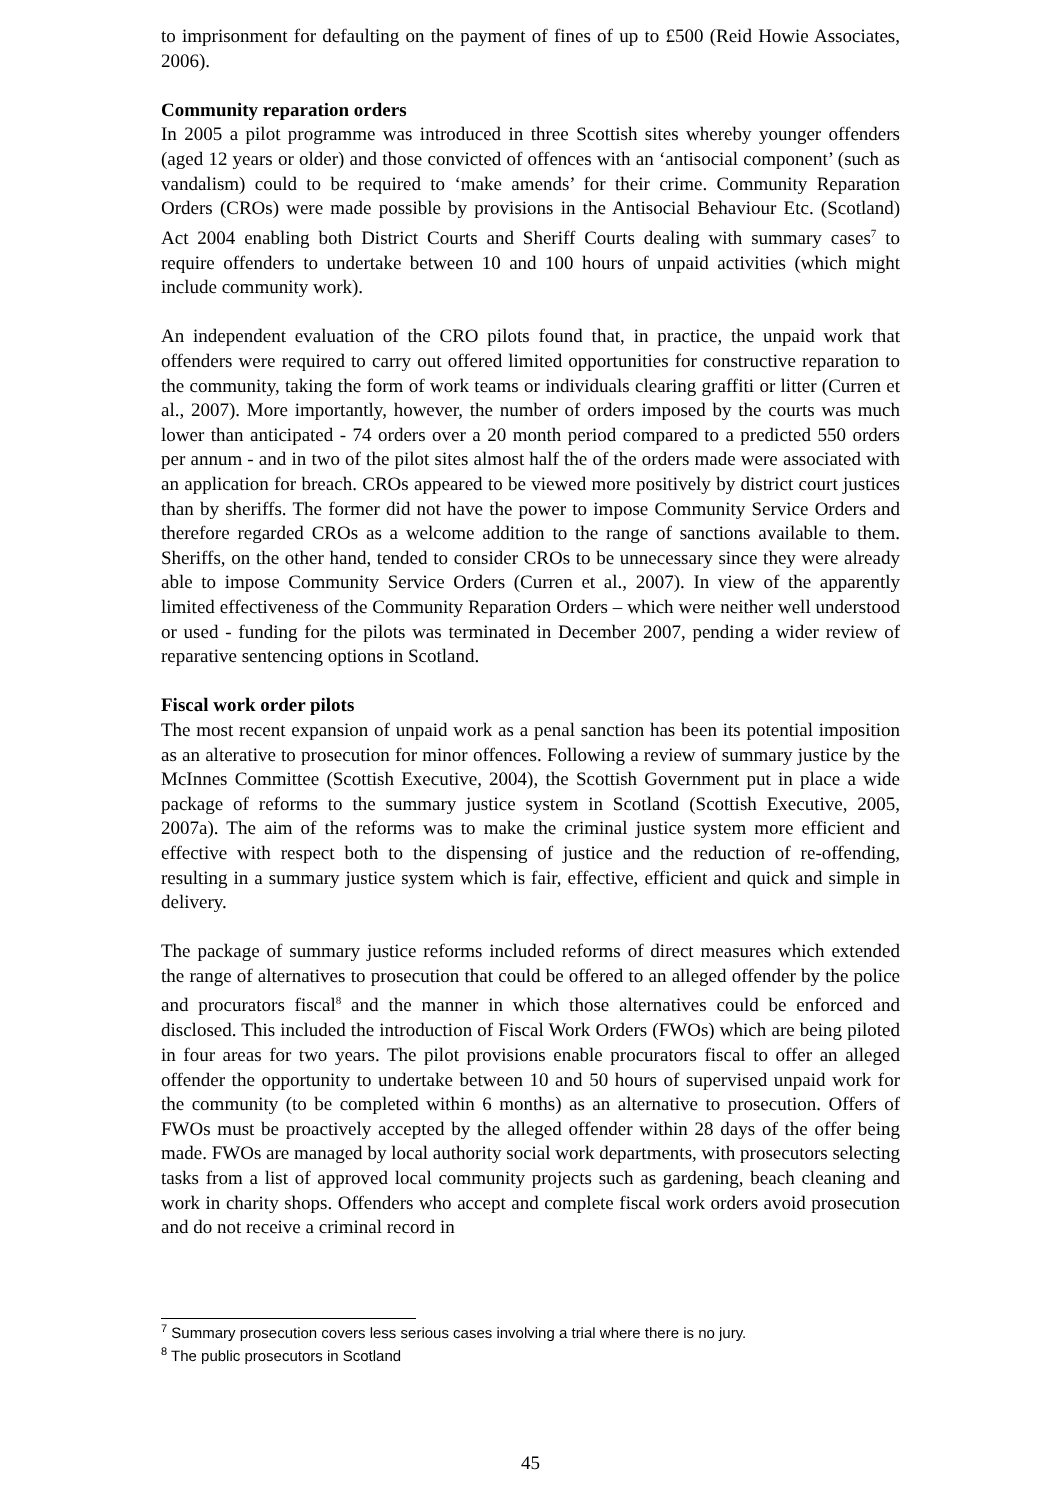to imprisonment for defaulting on the payment of fines of up to £500 (Reid Howie Associates, 2006).
Community reparation orders
In 2005 a pilot programme was introduced in three Scottish sites whereby younger offenders (aged 12 years or older) and those convicted of offences with an ‘antisocial component’ (such as vandalism) could to be required to ‘make amends’ for their crime. Community Reparation Orders (CROs) were made possible by provisions in the Antisocial Behaviour Etc. (Scotland) Act 2004 enabling both District Courts and Sheriff Courts dealing with summary cases<sup>7</sup> to require offenders to undertake between 10 and 100 hours of unpaid activities (which might include community work).
An independent evaluation of the CRO pilots found that, in practice, the unpaid work that offenders were required to carry out offered limited opportunities for constructive reparation to the community, taking the form of work teams or individuals clearing graffiti or litter (Curren et al., 2007). More importantly, however, the number of orders imposed by the courts was much lower than anticipated - 74 orders over a 20 month period compared to a predicted 550 orders per annum - and in two of the pilot sites almost half the of the orders made were associated with an application for breach. CROs appeared to be viewed more positively by district court justices than by sheriffs. The former did not have the power to impose Community Service Orders and therefore regarded CROs as a welcome addition to the range of sanctions available to them. Sheriffs, on the other hand, tended to consider CROs to be unnecessary since they were already able to impose Community Service Orders (Curren et al., 2007). In view of the apparently limited effectiveness of the Community Reparation Orders – which were neither well understood or used - funding for the pilots was terminated in December 2007, pending a wider review of reparative sentencing options in Scotland.
Fiscal work order pilots
The most recent expansion of unpaid work as a penal sanction has been its potential imposition as an alterative to prosecution for minor offences. Following a review of summary justice by the McInnes Committee (Scottish Executive, 2004), the Scottish Government put in place a wide package of reforms to the summary justice system in Scotland (Scottish Executive, 2005, 2007a). The aim of the reforms was to make the criminal justice system more efficient and effective with respect both to the dispensing of justice and the reduction of re-offending, resulting in a summary justice system which is fair, effective, efficient and quick and simple in delivery.
The package of summary justice reforms included reforms of direct measures which extended the range of alternatives to prosecution that could be offered to an alleged offender by the police and procurators fiscal<sup>8</sup> and the manner in which those alternatives could be enforced and disclosed. This included the introduction of Fiscal Work Orders (FWOs) which are being piloted in four areas for two years. The pilot provisions enable procurators fiscal to offer an alleged offender the opportunity to undertake between 10 and 50 hours of supervised unpaid work for the community (to be completed within 6 months) as an alternative to prosecution. Offers of FWOs must be proactively accepted by the alleged offender within 28 days of the offer being made. FWOs are managed by local authority social work departments, with prosecutors selecting tasks from a list of approved local community projects such as gardening, beach cleaning and work in charity shops. Offenders who accept and complete fiscal work orders avoid prosecution and do not receive a criminal record in
<sup>7</sup> Summary prosecution covers less serious cases involving a trial where there is no jury.
<sup>8</sup> The public prosecutors in Scotland
45